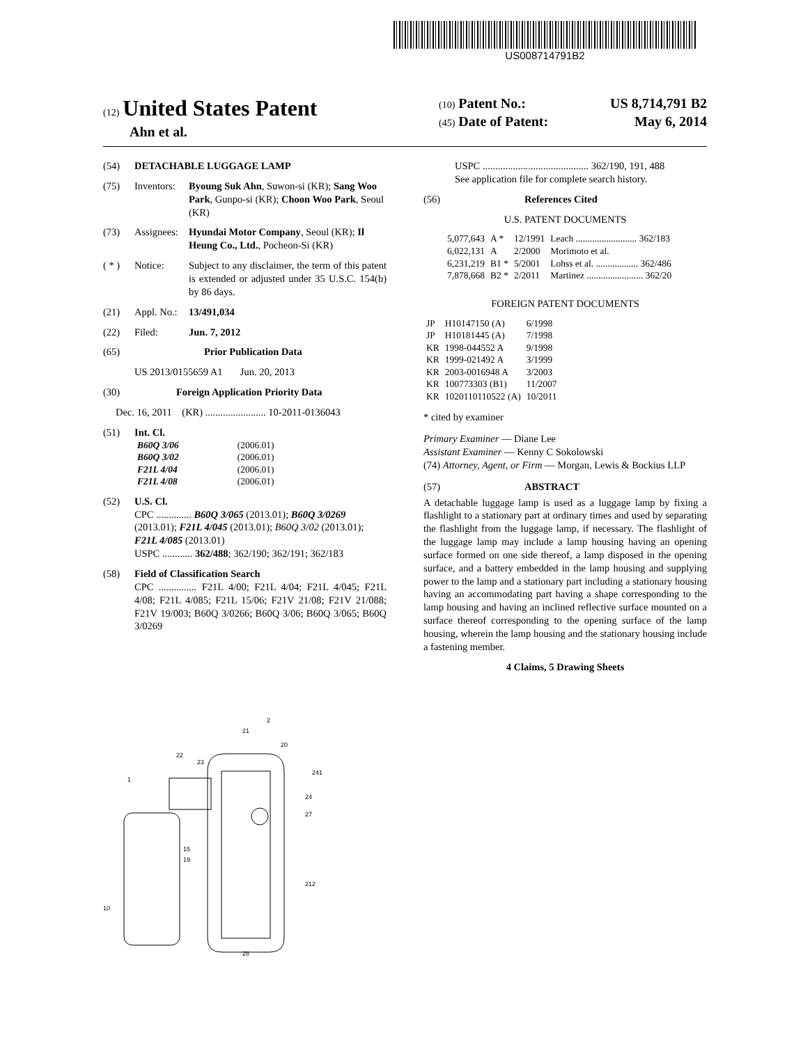US008714791B2
(12) United States Patent
Ahn et al.
(10) Patent No.: US 8,714,791 B2
(45) Date of Patent: May 6, 2014
(54) DETACHABLE LUGGAGE LAMP
(75) Inventors:
Byoung Suk Ahn, Suwon-si (KR); Sang Woo Park, Gunpo-si (KR); Choon Woo Park, Seoul (KR)
(73) Assignees:
Hyundai Motor Company, Seoul (KR); Il Heung Co., Ltd., Pocheon-Si (KR)
( * ) Notice: Subject to any disclaimer, the term of this patent is extended or adjusted under 35 U.S.C. 154(b) by 86 days.
(21) Appl. No.: 13/491,034
(22) Filed: Jun. 7, 2012
(65) Prior Publication Data
US 2013/0155659 A1 Jun. 20, 2013
(30) Foreign Application Priority Data
Dec. 16, 2011 (KR) ........................ 10-2011-0136043
(51) Int. Cl.
| B60Q 3/06 | (2006.01) |
| B60Q 3/02 | (2006.01) |
| F21L 4/04 | (2006.01) |
| F21L 4/08 | (2006.01) |
(52) U.S. Cl.
CPC .............. B60Q 3/065 (2013.01); B60Q 3/0269 (2013.01); F21L 4/045 (2013.01); B60Q 3/02 (2013.01); F21L 4/085 (2013.01)
USPC ............ 362/488; 362/190; 362/191; 362/183
(58) Field of Classification Search
CPC ............... F21L 4/00; F21L 4/04; F21L 4/045; F21L 4/08; F21L 4/085; F21L 15/06; F21V 21/08; F21V 21/088; F21V 19/003; B60Q 3/0266; B60Q 3/06; B60Q 3/065; B60Q 3/0269
USPC .......................................... 362/190, 191, 488
See application file for complete search history.
(56) References Cited
U.S. PATENT DOCUMENTS
| 5,077,643 | A * | 12/1991 | Leach .......................... 362/183 |
| 6,022,131 | A | 2/2000 | Morimoto et al. |
| 6,231,219 | B1 * | 5/2001 | Lohss et al. .................. 362/486 |
| 7,878,668 | B2 * | 2/2011 | Martinez ........................ 362/20 |
FOREIGN PATENT DOCUMENTS
| JP | H10147150 (A) | 6/1998 |
| JP | H10181445 (A) | 7/1998 |
| KR | 1998-044552 A | 9/1998 |
| KR | 1999-021492 A | 3/1999 |
| KR | 2003-0016948 A | 3/2003 |
| KR | 100773303 (B1) | 11/2007 |
| KR | 1020110110522 (A) | 10/2011 |
* cited by examiner
Primary Examiner — Diane Lee
Assistant Examiner — Kenny C Sokolowski
(74) Attorney, Agent, or Firm — Morgan, Lewis & Bockius LLP
(57) ABSTRACT
A detachable luggage lamp is used as a luggage lamp by fixing a flashlight to a stationary part at ordinary times and used by separating the flashlight from the luggage lamp, if necessary. The flashlight of the luggage lamp may include a lamp housing having an opening surface formed on one side thereof, a lamp disposed in the opening surface, and a battery embedded in the lamp housing and supplying power to the lamp and a stationary part including a stationary housing having an accommodating part having a shape corresponding to the lamp housing and having an inclined reflective surface mounted on a surface thereof corresponding to the opening surface of the lamp housing, wherein the lamp housing and the stationary housing include a fastening member.
4 Claims, 5 Drawing Sheets
1
22
23
21
2
20
241
24
27
15
19
212
10
28